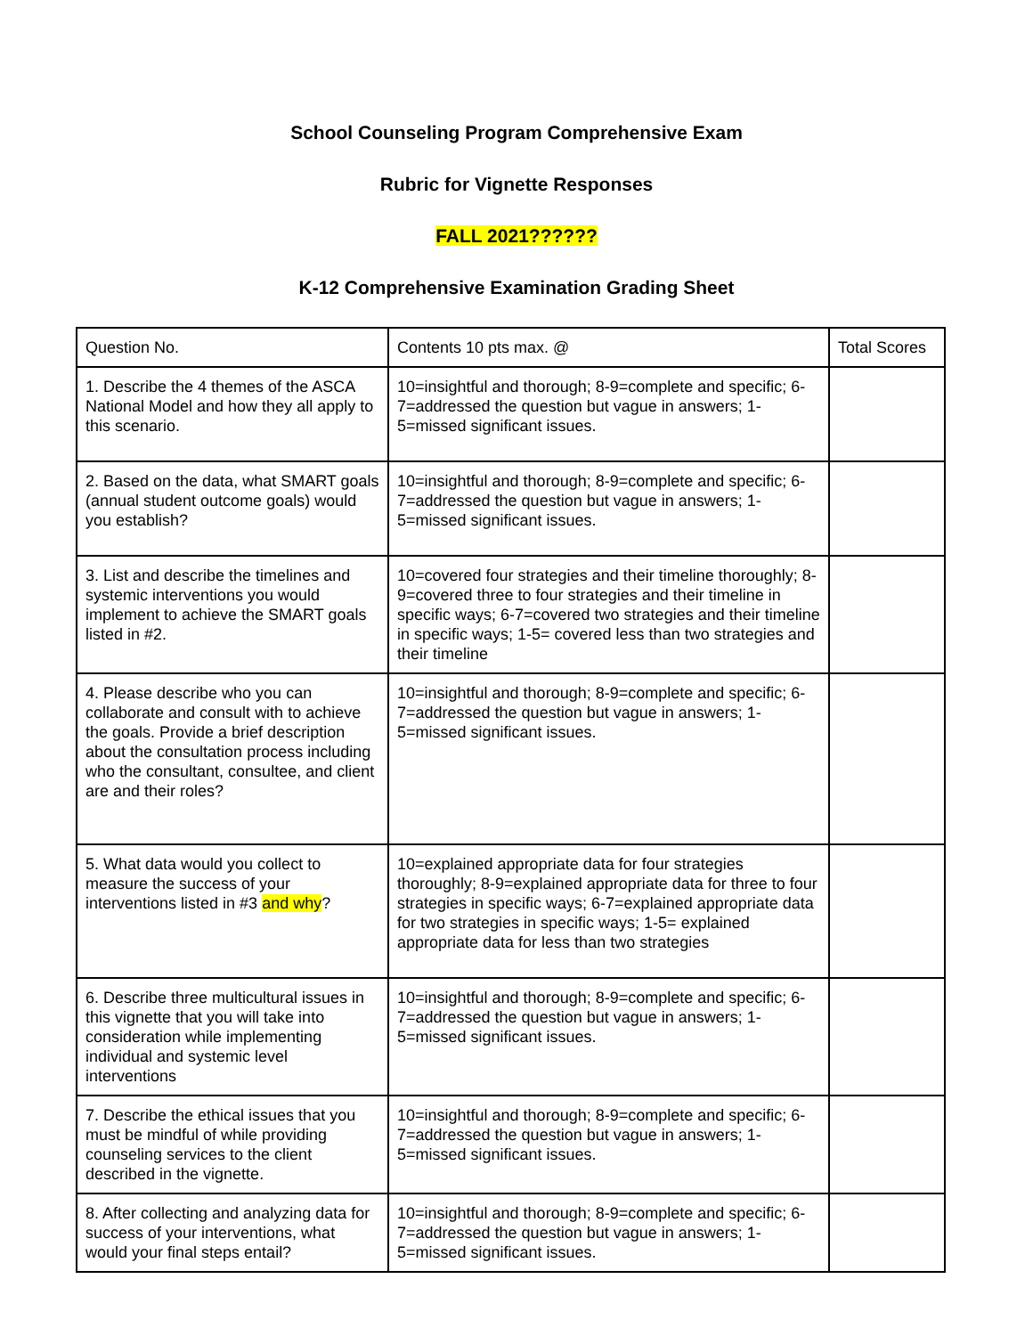School Counseling Program Comprehensive Exam
Rubric for Vignette Responses
FALL 2021??????
K-12 Comprehensive Examination Grading Sheet
| Question No. | Contents 10 pts max. @ | Total Scores |
| 1. Describe the 4 themes of the ASCA National Model and how they all apply to this scenario. | 10=insightful and thorough; 8-9=complete and specific; 6-7=addressed the question but vague in answers; 1-5=missed significant issues. | |
| 2. Based on the data, what SMART goals (annual student outcome goals) would you establish? | 10=insightful and thorough; 8-9=complete and specific; 6-7=addressed the question but vague in answers; 1-5=missed significant issues. | |
| 3. List and describe the timelines and systemic interventions you would implement to achieve the SMART goals listed in #2. | 10=covered four strategies and their timeline thoroughly; 8-9=covered three to four strategies and their timeline in specific ways; 6-7=covered two strategies and their timeline in specific ways; 1-5= covered less than two strategies and their timeline | |
| 4. Please describe who you can collaborate and consult with to achieve the goals. Provide a brief description about the consultation process including who the consultant, consultee, and client are and their roles? | 10=insightful and thorough; 8-9=complete and specific; 6-7=addressed the question but vague in answers; 1-5=missed significant issues. | |
| 5. What data would you collect to measure the success of your interventions listed in #3 and why ? | 10=explained appropriate data for four strategies thoroughly; 8-9=explained appropriate data for three to four strategies in specific ways; 6-7=explained appropriate data for two strategies in specific ways; 1-5= explained appropriate data for less than two strategies | |
| 6. Describe three multicultural issues in this vignette that you will take into consideration while implementing individual and systemic level interventions | 10=insightful and thorough; 8-9=complete and specific; 6-7=addressed the question but vague in answers; 1-5=missed significant issues. | |
| 7. Describe the ethical issues that you must be mindful of while providing counseling services to the client described in the vignette. | 10=insightful and thorough; 8-9=complete and specific; 6-7=addressed the question but vague in answers; 1-5=missed significant issues. | |
| 8. After collecting and analyzing data for success of your interventions, what would your final steps entail? | 10=insightful and thorough; 8-9=complete and specific; 6-7=addressed the question but vague in answers; 1-5=missed significant issues. | |